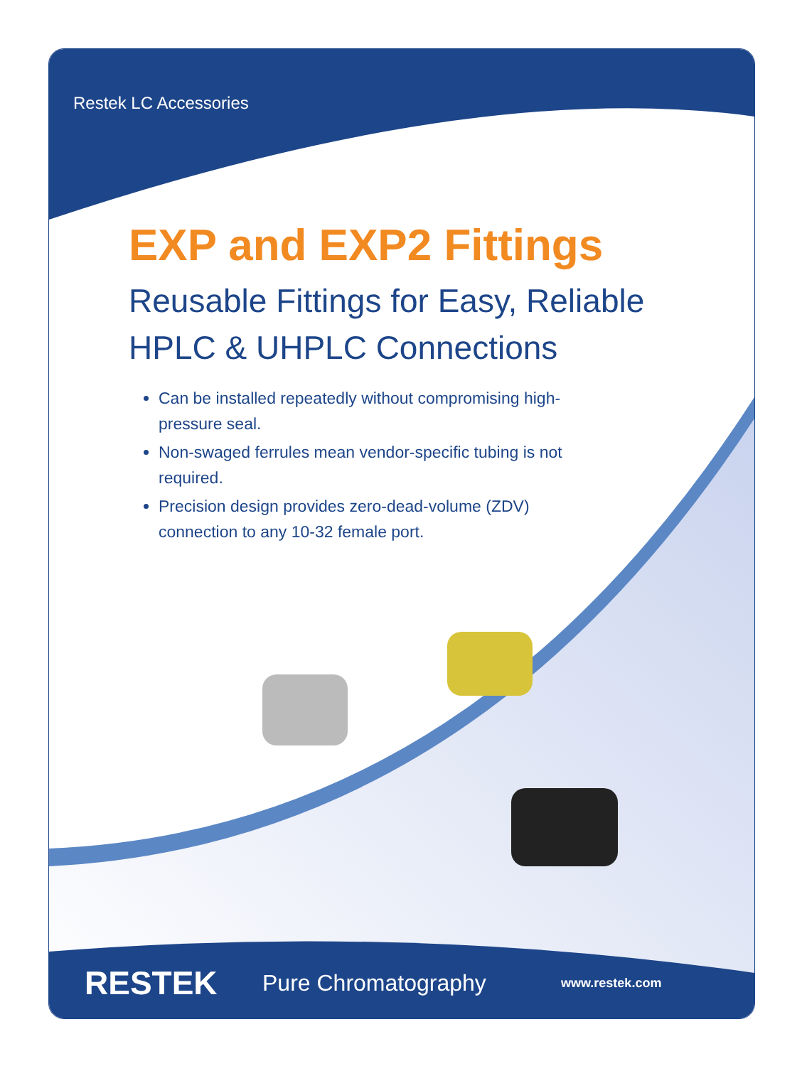Restek LC Accessories
EXP and EXP2 Fittings
Reusable Fittings for Easy, Reliable
HPLC & UHPLC Connections
Can be installed repeatedly without compromising high-pressure seal.
Non-swaged ferrules mean vendor-specific tubing is not required.
Precision design provides zero-dead-volume (ZDV) connection to any 10-32 female port.
RESTEK Pure Chromatography www.restek.com